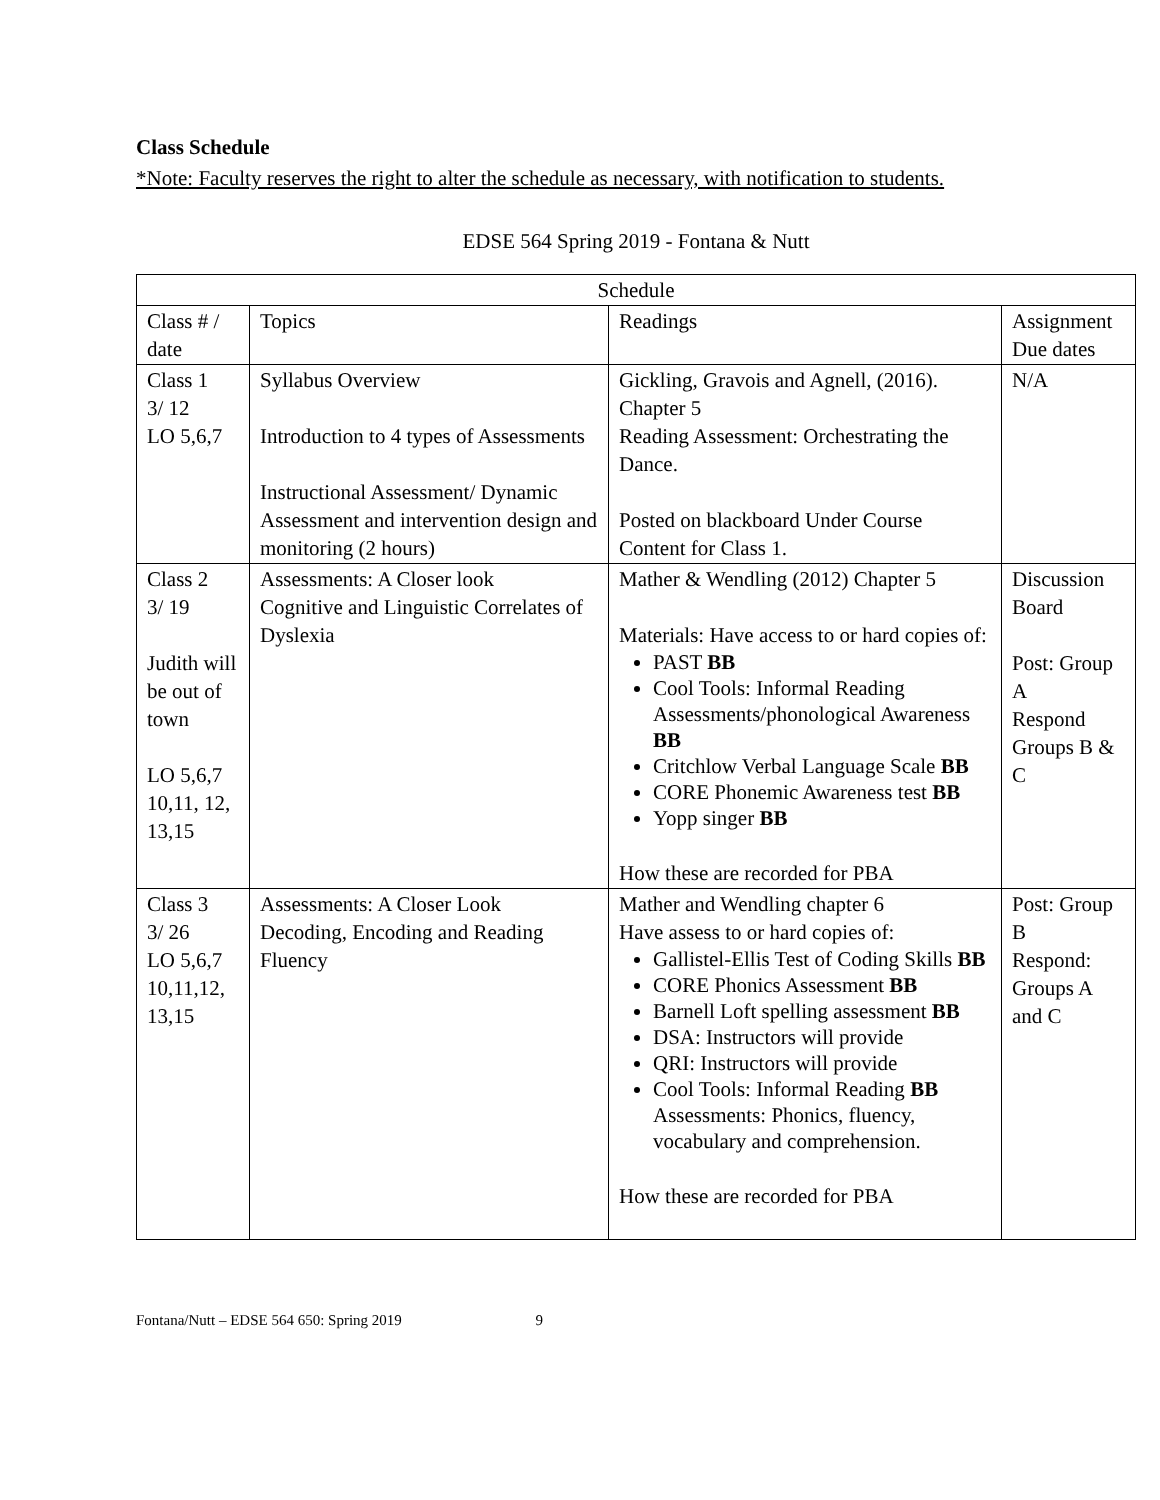Class Schedule
*Note: Faculty reserves the right to alter the schedule as necessary, with notification to students.
EDSE 564 Spring 2019 - Fontana & Nutt
| Schedule | | | |
| Class # / date | Topics | Readings | Assignment Due dates |
| Class 1 3/ 12 LO 5,6,7 | Syllabus Overview Introduction to 4 types of Assessments Instructional Assessment/ Dynamic Assessment and intervention design and monitoring (2 hours) | Gickling, Gravois and Agnell, (2016). Chapter 5 Reading Assessment: Orchestrating the Dance. Posted on blackboard Under Course Content for Class 1. | N/A |
| Class 2 3/ 19 Judith will be out of town LO 5,6,7 10,11, 12, 13,15 | Assessments: A Closer look Cognitive and Linguistic Correlates of Dyslexia | Mather & Wendling (2012) Chapter 5 Materials: Have access to or hard copies of: PAST BB Cool Tools: Informal Reading Assessments/phonological Awareness BB Critchlow Verbal Language Scale BB CORE Phonemic Awareness test BB Yopp singer BB How these are recorded for PBA | Discussion Board Post: Group A Respond Groups B & C |
| Class 3 3/ 26 LO 5,6,7 10,11,12, 13,15 | Assessments: A Closer Look Decoding, Encoding and Reading Fluency | Mather and Wendling chapter 6 Have assess to or hard copies of: Gallistel-Ellis Test of Coding Skills BB CORE Phonics Assessment BB Barnell Loft spelling assessment BB DSA: Instructors will provide QRI: Instructors will provide Cool Tools: Informal Reading BB Assessments: Phonics, fluency, vocabulary and comprehension. How these are recorded for PBA | Post: Group B Respond: Groups A and C |
Fontana/Nutt – EDSE 564 650: Spring 2019 9